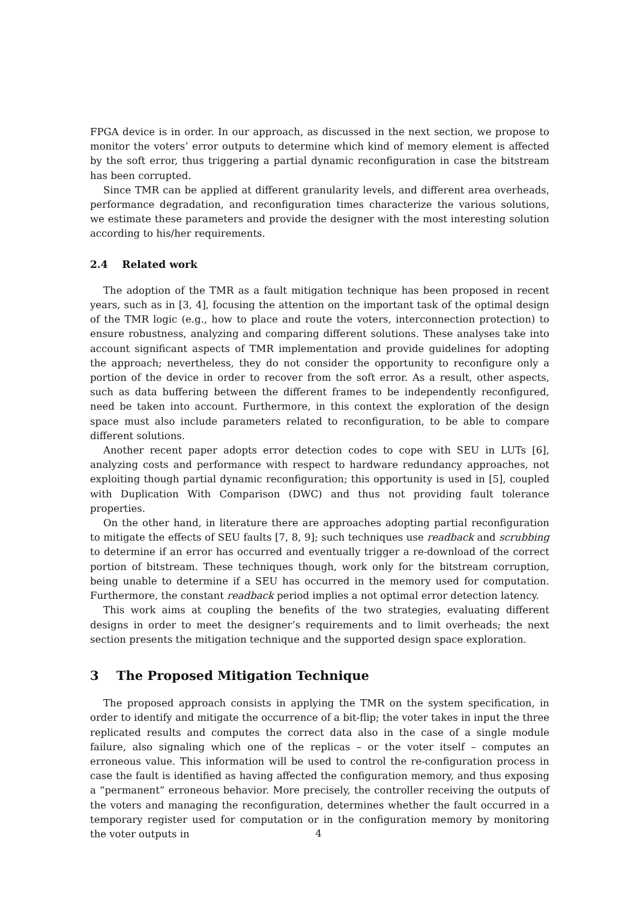FPGA device is in order. In our approach, as discussed in the next section, we propose to monitor the voters’ error outputs to determine which kind of memory element is affected by the soft error, thus triggering a partial dynamic reconfiguration in case the bitstream has been corrupted.
Since TMR can be applied at different granularity levels, and different area overheads, performance degradation, and reconfiguration times characterize the various solutions, we estimate these parameters and provide the designer with the most interesting solution according to his/her requirements.
2.4 Related work
The adoption of the TMR as a fault mitigation technique has been proposed in recent years, such as in [3, 4], focusing the attention on the important task of the optimal design of the TMR logic (e.g., how to place and route the voters, interconnection protection) to ensure robustness, analyzing and comparing different solutions. These analyses take into account significant aspects of TMR implementation and provide guidelines for adopting the approach; nevertheless, they do not consider the opportunity to reconfigure only a portion of the device in order to recover from the soft error. As a result, other aspects, such as data buffering between the different frames to be independently reconfigured, need be taken into account. Furthermore, in this context the exploration of the design space must also include parameters related to reconfiguration, to be able to compare different solutions.
Another recent paper adopts error detection codes to cope with SEU in LUTs [6], analyzing costs and performance with respect to hardware redundancy approaches, not exploiting though partial dynamic reconfiguration; this opportunity is used in [5], coupled with Duplication With Comparison (DWC) and thus not providing fault tolerance properties.
On the other hand, in literature there are approaches adopting partial reconfiguration to mitigate the effects of SEU faults [7, 8, 9]; such techniques use readback and scrubbing to determine if an error has occurred and eventually trigger a re-download of the correct portion of bitstream. These techniques though, work only for the bitstream corruption, being unable to determine if a SEU has occurred in the memory used for computation. Furthermore, the constant readback period implies a not optimal error detection latency.
This work aims at coupling the benefits of the two strategies, evaluating different designs in order to meet the designer’s requirements and to limit overheads; the next section presents the mitigation technique and the supported design space exploration.
3 The Proposed Mitigation Technique
The proposed approach consists in applying the TMR on the system specification, in order to identify and mitigate the occurrence of a bit-flip; the voter takes in input the three replicated results and computes the correct data also in the case of a single module failure, also signaling which one of the replicas – or the voter itself – computes an erroneous value. This information will be used to control the re-configuration process in case the fault is identified as having affected the configuration memory, and thus exposing a “permanent” erroneous behavior. More precisely, the controller receiving the outputs of the voters and managing the reconfiguration, determines whether the fault occurred in a temporary register used for computation or in the configuration memory by monitoring the voter outputs in
4